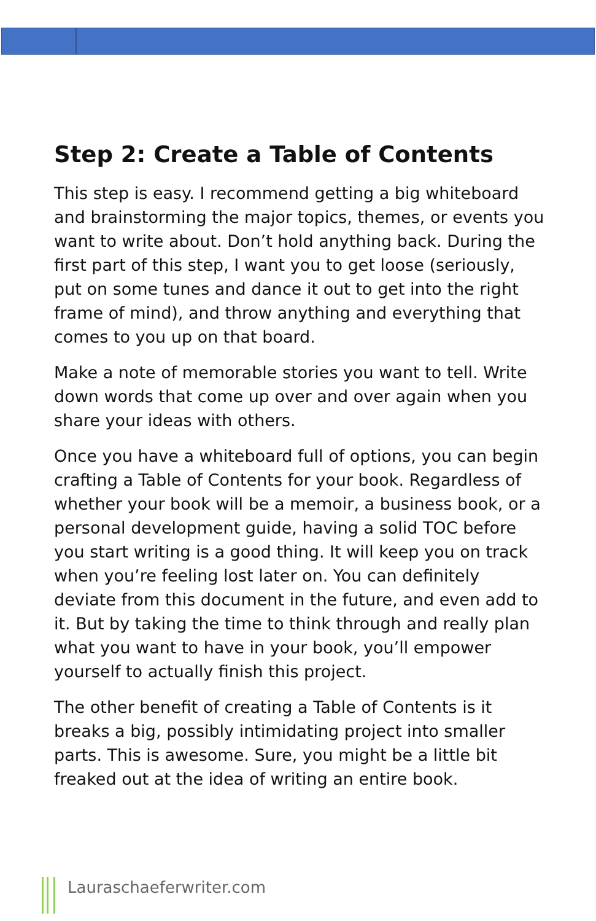Step 2: Create a Table of Contents
This step is easy. I recommend getting a big whiteboard and brainstorming the major topics, themes, or events you want to write about. Don’t hold anything back. During the first part of this step, I want you to get loose (seriously, put on some tunes and dance it out to get into the right frame of mind), and throw anything and everything that comes to you up on that board.
Make a note of memorable stories you want to tell. Write down words that come up over and over again when you share your ideas with others.
Once you have a whiteboard full of options, you can begin crafting a Table of Contents for your book. Regardless of whether your book will be a memoir, a business book, or a personal development guide, having a solid TOC before you start writing is a good thing. It will keep you on track when you’re feeling lost later on. You can definitely deviate from this document in the future, and even add to it. But by taking the time to think through and really plan what you want to have in your book, you’ll empower yourself to actually finish this project.
The other benefit of creating a Table of Contents is it breaks a big, possibly intimidating project into smaller parts. This is awesome. Sure, you might be a little bit freaked out at the idea of writing an entire book.
Lauraschaeferwriter.com